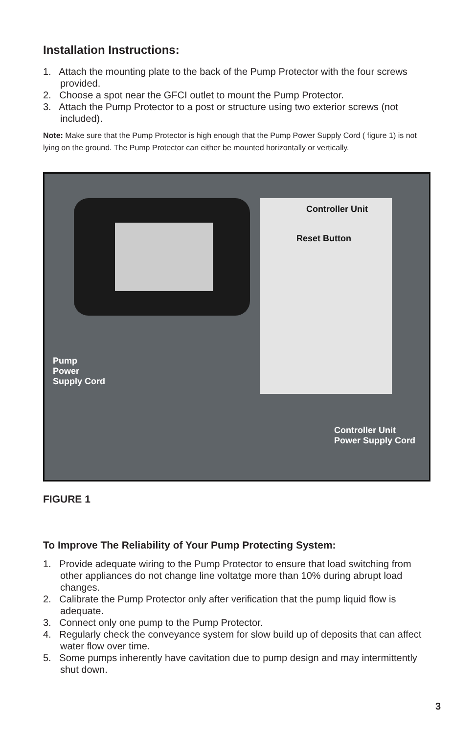Installation Instructions:
1. Attach the mounting plate to the back of the Pump Protector with the four screws provided.
2. Choose a spot near the GFCI outlet to mount the Pump Protector.
3. Attach the Pump Protector to a post or structure using two exterior screws (not included).
Note: Make sure that the Pump Protector is high enough that the Pump Power Supply Cord ( figure 1) is not lying on the ground. The Pump Protector can either be mounted horizontally or vertically.
Controller Unit
Reset Button
Pump
Power
Supply Cord
Controller Unit
Power Supply Cord
FIGURE 1
To Improve The Reliability of Your Pump Protecting System:
1. Provide adequate wiring to the Pump Protector to ensure that load switching from other appliances do not change line voltatge more than 10% during abrupt load changes.
2. Calibrate the Pump Protector only after verification that the pump liquid flow is adequate.
3. Connect only one pump to the Pump Protector.
4. Regularly check the conveyance system for slow build up of deposits that can affect water flow over time.
5. Some pumps inherently have cavitation due to pump design and may intermittently shut down.
3